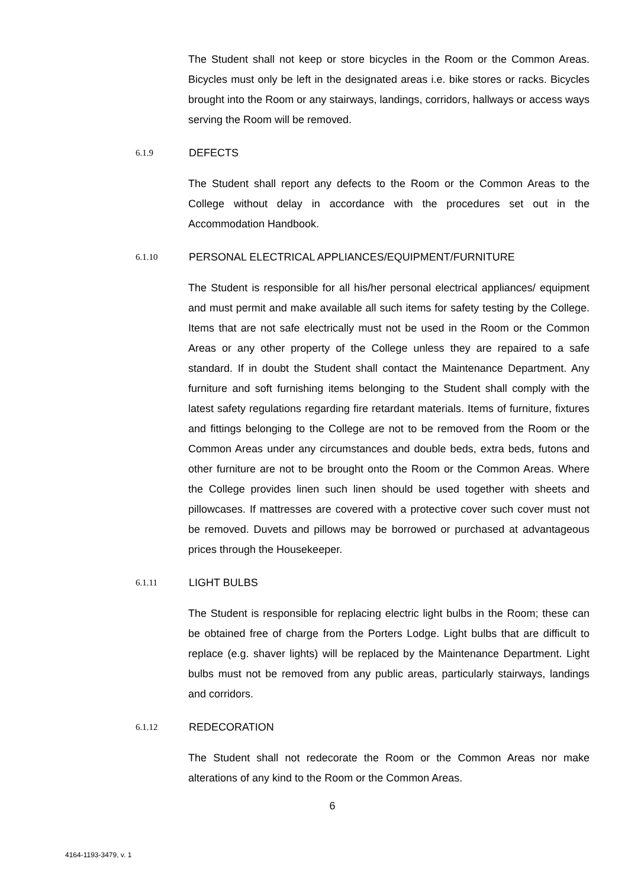The Student shall not keep or store bicycles in the Room or the Common Areas. Bicycles must only be left in the designated areas i.e. bike stores or racks. Bicycles brought into the Room or any stairways, landings, corridors, hallways or access ways serving the Room will be removed.
6.1.9 DEFECTS
The Student shall report any defects to the Room or the Common Areas to the College without delay in accordance with the procedures set out in the Accommodation Handbook.
6.1.10 PERSONAL ELECTRICAL APPLIANCES/EQUIPMENT/FURNITURE
The Student is responsible for all his/her personal electrical appliances/ equipment and must permit and make available all such items for safety testing by the College. Items that are not safe electrically must not be used in the Room or the Common Areas or any other property of the College unless they are repaired to a safe standard. If in doubt the Student shall contact the Maintenance Department. Any furniture and soft furnishing items belonging to the Student shall comply with the latest safety regulations regarding fire retardant materials. Items of furniture, fixtures and fittings belonging to the College are not to be removed from the Room or the Common Areas under any circumstances and double beds, extra beds, futons and other furniture are not to be brought onto the Room or the Common Areas. Where the College provides linen such linen should be used together with sheets and pillowcases. If mattresses are covered with a protective cover such cover must not be removed. Duvets and pillows may be borrowed or purchased at advantageous prices through the Housekeeper.
6.1.11 LIGHT BULBS
The Student is responsible for replacing electric light bulbs in the Room; these can be obtained free of charge from the Porters Lodge. Light bulbs that are difficult to replace (e.g. shaver lights) will be replaced by the Maintenance Department. Light bulbs must not be removed from any public areas, particularly stairways, landings and corridors.
6.1.12 REDECORATION
The Student shall not redecorate the Room or the Common Areas nor make alterations of any kind to the Room or the Common Areas.
6
4164-1193-3479, v. 1